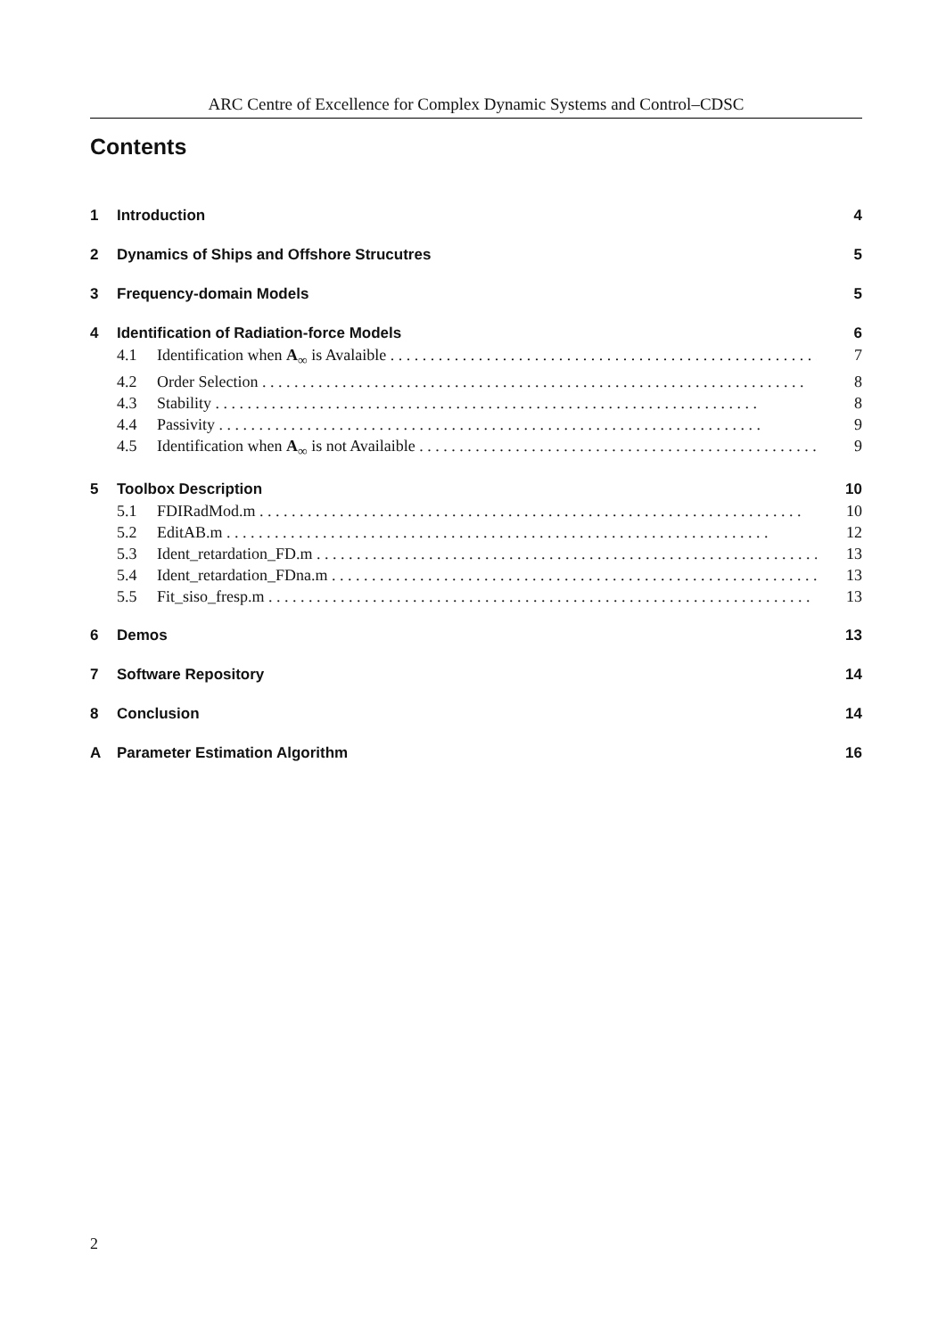ARC Centre of Excellence for Complex Dynamic Systems and Control–CDSC
Contents
1 Introduction 4
2 Dynamics of Ships and Offshore Strucutres 5
3 Frequency-domain Models 5
4 Identification of Radiation-force Models 6
4.1 Identification when A<sub>∞</sub> is Avalaible 7
4.2 Order Selection 8
4.3 Stability 8
4.4 Passivity 9
4.5 Identification when A<sub>∞</sub> is not Availaible 9
5 Toolbox Description 10
5.1 FDIRadMod.m 10
5.2 EditAB.m 12
5.3 Ident_retardation_FD.m 13
5.4 Ident_retardation_FDna.m 13
5.5 Fit_siso_fresp.m 13
6 Demos 13
7 Software Repository 14
8 Conclusion 14
A Parameter Estimation Algorithm 16
2